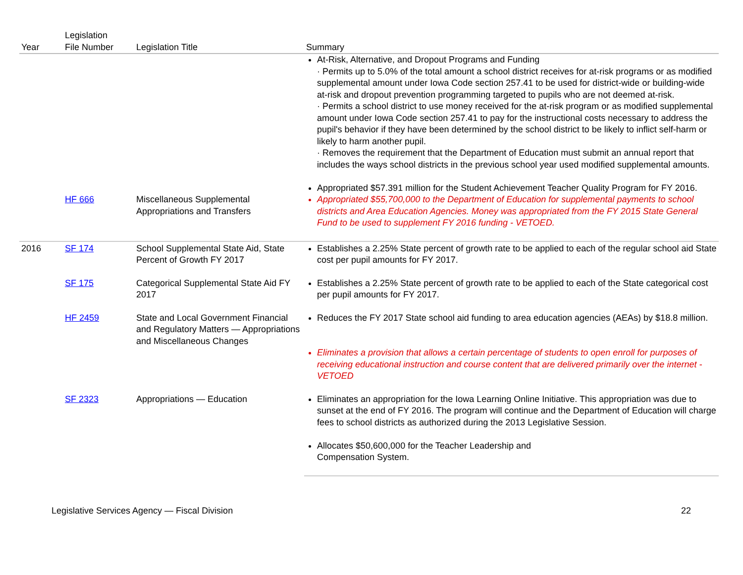| Year | Legislation File Number | Legislation Title | Summary |
| --- | --- | --- | --- |
| | | | At-Risk, Alternative, and Dropout Programs and Funding · Permits up to 5.0% of the total amount a school district receives for at-risk programs or as modified supplemental amount under Iowa Code section 257.41 to be used for district-wide or building-wide at-risk and dropout prevention programming targeted to pupils who are not deemed at-risk. · Permits a school district to use money received for the at-risk program or as modified supplemental amount under Iowa Code section 257.41 to pay for the instructional costs necessary to address the pupil's behavior if they have been determined by the school district to be likely to inflict self-harm or likely to harm another pupil. · Removes the requirement that the Department of Education must submit an annual report that includes the ways school districts in the previous school year used modified supplemental amounts. Appropriated $57.391 million for the Student Achievement Teacher Quality Program for FY 2016. |
| | HF 666 | Miscellaneous Supplemental Appropriations and Transfers | Appropriated $55,700,000 to the Department of Education for supplemental payments to school districts and Area Education Agencies. Money was appropriated from the FY 2015 State General Fund to be used to supplement FY 2016 funding - VETOED. |
| 2016 | SF 174 | School Supplemental State Aid, State Percent of Growth FY 2017 | Establishes a 2.25% State percent of growth rate to be applied to each of the regular school aid State cost per pupil amounts for FY 2017. |
| | SF 175 | Categorical Supplemental State Aid FY 2017 | Establishes a 2.25% State percent of growth rate to be applied to each of the State categorical cost per pupil amounts for FY 2017. |
| | HF 2459 | State and Local Government Financial and Regulatory Matters — Appropriations and Miscellaneous Changes | Reduces the FY 2017 State school aid funding to area education agencies (AEAs) by $18.8 million. Eliminates a provision that allows a certain percentage of students to open enroll for purposes of receiving educational instruction and course content that are delivered primarily over the internet - VETOED |
| | SF 2323 | Appropriations — Education | Eliminates an appropriation for the Iowa Learning Online Initiative. This appropriation was due to sunset at the end of FY 2016. The program will continue and the Department of Education will charge fees to school districts as authorized during the 2013 Legislative Session. Allocates $50,600,000 for the Teacher Leadership and Compensation System. |
Legislative Services Agency — Fiscal Division 22